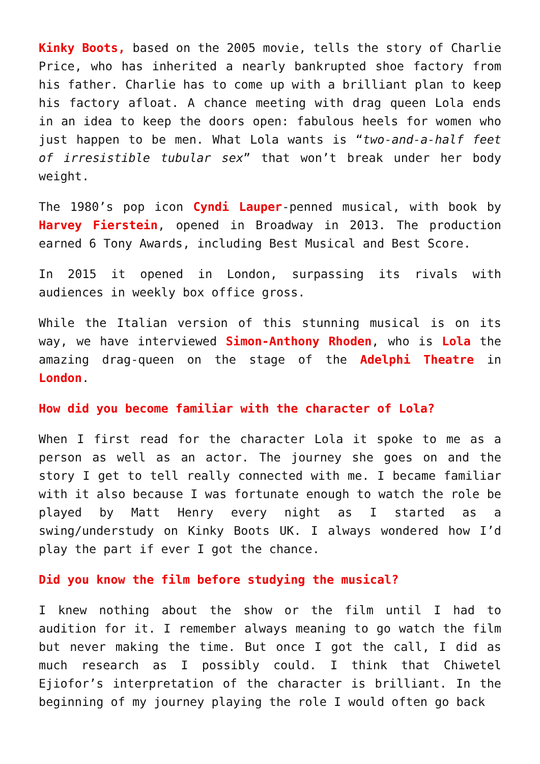Kinky Boots, based on the 2005 movie, tells the story of Charlie Price, who has inherited a nearly bankrupted shoe factory from his father. Charlie has to come up with a brilliant plan to keep his factory afloat. A chance meeting with drag queen Lola ends in an idea to keep the doors open: fabulous heels for women who just happen to be men. What Lola wants is “two-and-a-half feet of irresistible tubular sex” that won’t break under her body weight.
The 1980’s pop icon Cyndi Lauper-penned musical, with book by Harvey Fierstein, opened in Broadway in 2013. The production earned 6 Tony Awards, including Best Musical and Best Score.
In 2015 it opened in London, surpassing its rivals with audiences in weekly box office gross.
While the Italian version of this stunning musical is on its way, we have interviewed Simon-Anthony Rhoden, who is Lola the amazing drag-queen on the stage of the Adelphi Theatre in London.
How did you become familiar with the character of Lola?
When I first read for the character Lola it spoke to me as a person as well as an actor. The journey she goes on and the story I get to tell really connected with me. I became familiar with it also because I was fortunate enough to watch the role be played by Matt Henry every night as I started as a swing/understudy on Kinky Boots UK. I always wondered how I’d play the part if ever I got the chance.
Did you know the film before studying the musical?
I knew nothing about the show or the film until I had to audition for it. I remember always meaning to go watch the film but never making the time. But once I got the call, I did as much research as I possibly could. I think that Chiwetel Ejiofor’s interpretation of the character is brilliant. In the beginning of my journey playing the role I would often go back